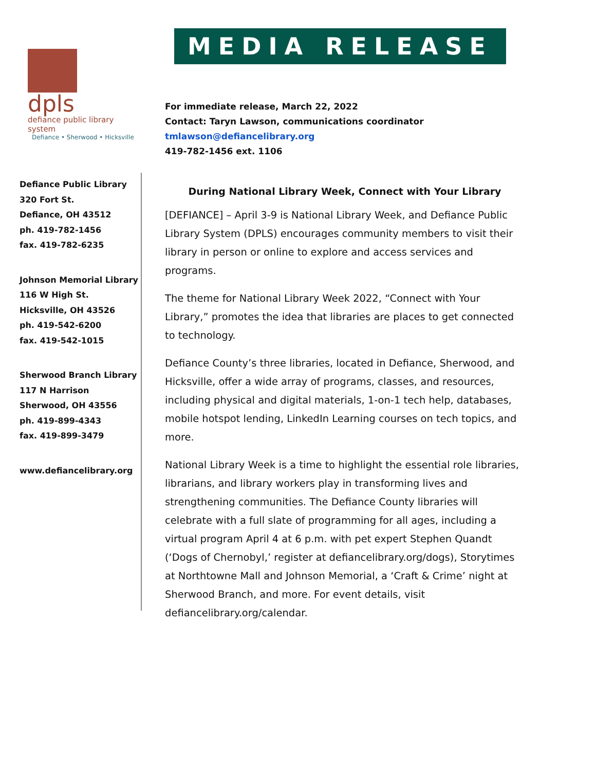dpls
defiance public library system
Defiance • Sherwood • Hicksville
Defiance Public Library
320 Fort St.
Defiance, OH 43512
ph. 419-782-1456
fax. 419-782-6235
Johnson Memorial Library
116 W High St.
Hicksville, OH 43526
ph. 419-542-6200
fax. 419-542-1015
Sherwood Branch Library
117 N Harrison
Sherwood, OH 43556
ph. 419-899-4343
fax. 419-899-3479
www.defiancelibrary.org
MEDIA RELEASE
For immediate release, March 22, 2022
Contact: Taryn Lawson, communications coordinator
tmlawson@defiancelibrary.org
419-782-1456 ext. 1106
During National Library Week, Connect with Your Library
[DEFIANCE] – April 3-9 is National Library Week, and Defiance Public Library System (DPLS) encourages community members to visit their library in person or online to explore and access services and programs.
The theme for National Library Week 2022, “Connect with Your Library,” promotes the idea that libraries are places to get connected to technology.
Defiance County’s three libraries, located in Defiance, Sherwood, and Hicksville, offer a wide array of programs, classes, and resources, including physical and digital materials, 1-on-1 tech help, databases, mobile hotspot lending, LinkedIn Learning courses on tech topics, and more.
National Library Week is a time to highlight the essential role libraries, librarians, and library workers play in transforming lives and strengthening communities. The Defiance County libraries will celebrate with a full slate of programming for all ages, including a virtual program April 4 at 6 p.m. with pet expert Stephen Quandt (‘Dogs of Chernobyl,’ register at defiancelibrary.org/dogs), Storytimes at Northtowne Mall and Johnson Memorial, a ‘Craft & Crime’ night at Sherwood Branch, and more. For event details, visit defiancelibrary.org/calendar.